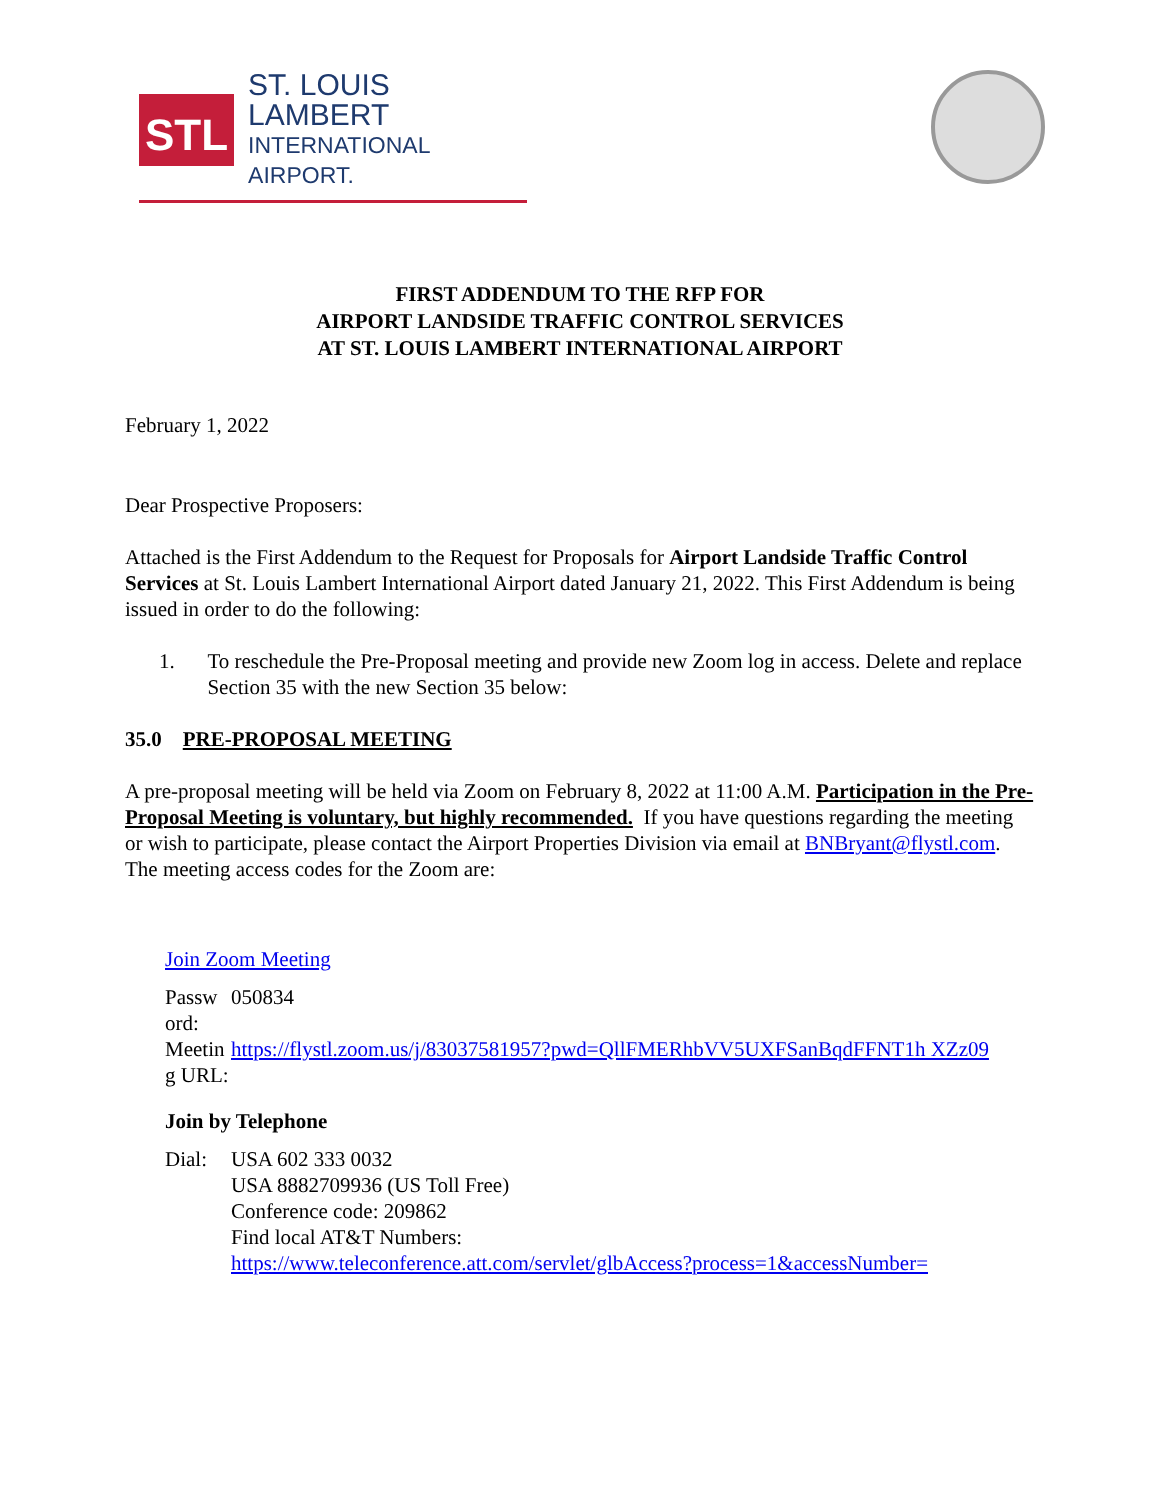STL
ST. LOUIS LAMBERT
INTERNATIONAL AIRPORT.
FIRST ADDENDUM TO THE RFP FOR
AIRPORT LANDSIDE TRAFFIC CONTROL SERVICES
AT ST. LOUIS LAMBERT INTERNATIONAL AIRPORT
February 1, 2022
Dear Prospective Proposers:
Attached is the First Addendum to the Request for Proposals for Airport Landside Traffic Control Services at St. Louis Lambert International Airport dated January 21, 2022. This First Addendum is being issued in order to do the following:
1. To reschedule the Pre-Proposal meeting and provide new Zoom log in access. Delete and replace Section 35 with the new Section 35 below:
35.0 PRE-PROPOSAL MEETING
A pre-proposal meeting will be held via Zoom on February 8, 2022 at 11:00 A.M. Participation in the Pre-Proposal Meeting is voluntary, but highly recommended. If you have questions regarding the meeting or wish to participate, please contact the Airport Properties Division via email at BNBryant@flystl.com. The meeting access codes for the Zoom are:
Join Zoom Meeting
| Passw ord: | 050834 |
| Meetin g URL: | https://flystl.zoom.us/j/83037581957?pwd=QllFMERhbVV5UXFSanBqdFFNT1h XZz09 |
Join by Telephone
| Dial: | USA 602 333 0032 USA 8882709936 (US Toll Free) Conference code: 209862 Find local AT&T Numbers: https://www.teleconference.att.com/servlet/glbAccess?process=1&accessNumber= |